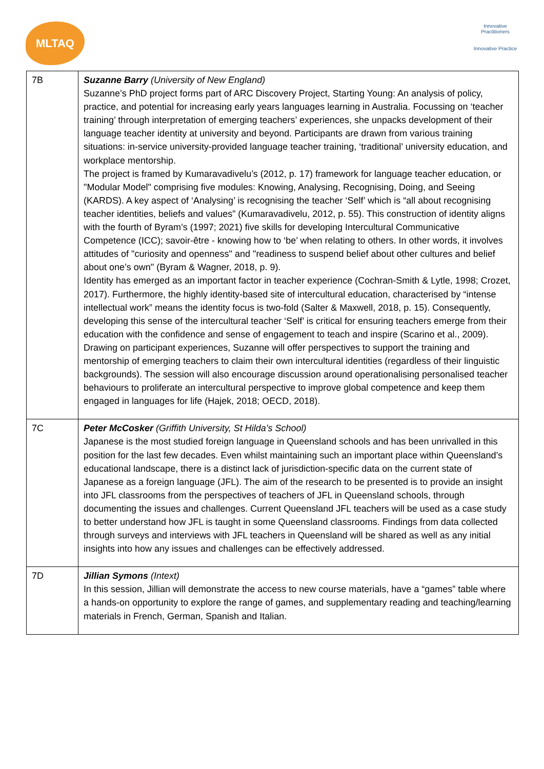MLTAQ
Innovative Practitioners
Innovative Practice
| 7B | Suzanne Barry (University of New England) Suzanne’s PhD project forms part of ARC Discovery Project, Starting Young: An analysis of policy, practice, and potential for increasing early years languages learning in Australia. Focussing on ‘teacher training’ through interpretation of emerging teachers’ experiences, she unpacks development of their language teacher identity at university and beyond. Participants are drawn from various training situations: in-service university-provided language teacher training, ‘traditional’ university education, and workplace mentorship. The project is framed by Kumaravadivelu’s (2012, p. 17) framework for language teacher education, or "Modular Model" comprising five modules: Knowing, Analysing, Recognising, Doing, and Seeing (KARDS). A key aspect of ‘Analysing’ is recognising the teacher ‘Self’ which is “all about recognising teacher identities, beliefs and values” (Kumaravadivelu, 2012, p. 55). This construction of identity aligns with the fourth of Byram’s (1997; 2021) five skills for developing Intercultural Communicative Competence (ICC); savoir-être - knowing how to ‘be’ when relating to others. In other words, it involves attitudes of "curiosity and openness" and "readiness to suspend belief about other cultures and belief about one’s own" (Byram & Wagner, 2018, p. 9). Identity has emerged as an important factor in teacher experience (Cochran-Smith & Lytle, 1998; Crozet, 2017). Furthermore, the highly identity-based site of intercultural education, characterised by “intense intellectual work” means the identity focus is two-fold (Salter & Maxwell, 2018, p. 15). Consequently, developing this sense of the intercultural teacher ‘Self’ is critical for ensuring teachers emerge from their education with the confidence and sense of engagement to teach and inspire (Scarino et al., 2009). Drawing on participant experiences, Suzanne will offer perspectives to support the training and mentorship of emerging teachers to claim their own intercultural identities (regardless of their linguistic backgrounds). The session will also encourage discussion around operationalising personalised teacher behaviours to proliferate an intercultural perspective to improve global competence and keep them engaged in languages for life (Hajek, 2018; OECD, 2018). |
| 7C | Peter McCosker (Griffith University, St Hilda’s School) Japanese is the most studied foreign language in Queensland schools and has been unrivalled in this position for the last few decades. Even whilst maintaining such an important place within Queensland’s educational landscape, there is a distinct lack of jurisdiction-specific data on the current state of Japanese as a foreign language (JFL). The aim of the research to be presented is to provide an insight into JFL classrooms from the perspectives of teachers of JFL in Queensland schools, through documenting the issues and challenges. Current Queensland JFL teachers will be used as a case study to better understand how JFL is taught in some Queensland classrooms. Findings from data collected through surveys and interviews with JFL teachers in Queensland will be shared as well as any initial insights into how any issues and challenges can be effectively addressed. |
| 7D | Jillian Symons (Intext) In this session, Jillian will demonstrate the access to new course materials, have a “games” table where a hands-on opportunity to explore the range of games, and supplementary reading and teaching/learning materials in French, German, Spanish and Italian. |